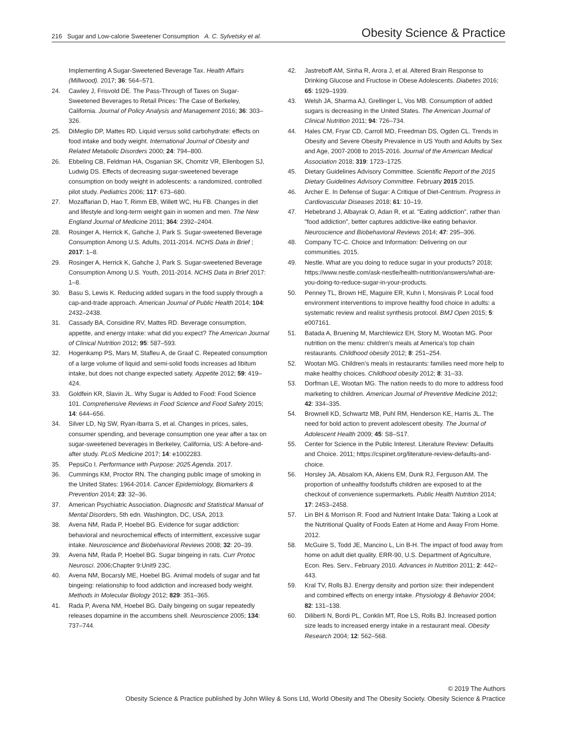216 Sugar and Low-calorie Sweetener Consumption A. C. Sylvetsky et al.
Obesity Science & Practice
Implementing A Sugar-Sweetened Beverage Tax. Health Affairs (Millwood). 2017; 36: 564–571.
24. Cawley J, Frisvold DE. The Pass-Through of Taxes on Sugar-Sweetened Beverages to Retail Prices: The Case of Berkeley, California. Journal of Policy Analysis and Management 2016; 36: 303–326.
25. DiMeglio DP, Mattes RD. Liquid versus solid carbohydrate: effects on food intake and body weight. International Journal of Obesity and Related Metabolic Disorders 2000; 24: 794–800.
26. Ebbeling CB, Feldman HA, Osganian SK, Chomitz VR, Ellenbogen SJ, Ludwig DS. Effects of decreasing sugar-sweetened beverage consumption on body weight in adolescents: a randomized, controlled pilot study. Pediatrics 2006; 117: 673–680.
27. Mozaffarian D, Hao T, Rimm EB, Willett WC, Hu FB. Changes in diet and lifestyle and long-term weight gain in women and men. The New England Journal of Medicine 2011; 364: 2392–2404.
28. Rosinger A, Herrick K, Gahche J, Park S. Sugar-sweetened Beverage Consumption Among U.S. Adults, 2011-2014. NCHS Data in Brief ; 2017: 1–8.
29. Rosinger A, Herrick K, Gahche J, Park S. Sugar-sweetened Beverage Consumption Among U.S. Youth, 2011-2014. NCHS Data in Brief 2017: 1–8.
30. Basu S, Lewis K. Reducing added sugars in the food supply through a cap-and-trade approach. American Journal of Public Health 2014; 104: 2432–2438.
31. Cassady BA, Considine RV, Mattes RD. Beverage consumption, appetite, and energy intake: what did you expect? The American Journal of Clinical Nutrition 2012; 95: 587–593.
32. Hogenkamp PS, Mars M, Stafleu A, de Graaf C. Repeated consumption of a large volume of liquid and semi-solid foods increases ad libitum intake, but does not change expected satiety. Appetite 2012; 59: 419–424.
33. Goldfein KR, Slavin JL. Why Sugar is Added to Food: Food Science 101. Comprehensive Reviews in Food Science and Food Safety 2015; 14: 644–656.
34. Silver LD, Ng SW, Ryan-Ibarra S, et al. Changes in prices, sales, consumer spending, and beverage consumption one year after a tax on sugar-sweetened beverages in Berkeley, California, US: A before-and-after study. PLoS Medicine 2017; 14: e1002283.
35. PepsiCo I. Performance with Purpose: 2025 Agenda. 2017.
36. Cummings KM, Proctor RN. The changing public image of smoking in the United States: 1964-2014. Cancer Epidemiology, Biomarkers & Prevention 2014; 23: 32–36.
37. American Psychiatric Association. Diagnostic and Statistical Manual of Mental Disorders, 5th edn. Washington, DC, USA, 2013.
38. Avena NM, Rada P, Hoebel BG. Evidence for sugar addiction: behavioral and neurochemical effects of intermittent, excessive sugar intake. Neuroscience and Biobehavioral Reviews 2008; 32: 20–39.
39. Avena NM, Rada P, Hoebel BG. Sugar bingeing in rats. Curr Protoc Neurosci. 2006;Chapter 9:Unit9 23C.
40. Avena NM, Bocarsly ME, Hoebel BG. Animal models of sugar and fat bingeing: relationship to food addiction and increased body weight. Methods in Molecular Biology 2012; 829: 351–365.
41. Rada P, Avena NM, Hoebel BG. Daily bingeing on sugar repeatedly releases dopamine in the accumbens shell. Neuroscience 2005; 134: 737–744.
42. Jastreboff AM, Sinha R, Arora J, et al. Altered Brain Response to Drinking Glucose and Fructose in Obese Adolescents. Diabetes 2016; 65: 1929–1939.
43. Welsh JA, Sharma AJ, Grellinger L, Vos MB. Consumption of added sugars is decreasing in the United States. The American Journal of Clinical Nutrition 2011; 94: 726–734.
44. Hales CM, Fryar CD, Carroll MD, Freedman DS, Ogden CL. Trends in Obesity and Severe Obesity Prevalence in US Youth and Adults by Sex and Age, 2007-2008 to 2015-2016. Journal of the American Medical Association 2018; 319: 1723–1725.
45. Dietary Guidelines Advisory Committee. Scientific Report of the 2015 Dietary Guidelines Advisory Committee. February 2015 2015.
46. Archer E. In Defense of Sugar: A Critique of Diet-Centrism. Progress in Cardiovascular Diseases 2018; 61: 10–19.
47. Hebebrand J, Albayrak O, Adan R, et al. "Eating addiction", rather than "food addiction", better captures addictive-like eating behavior. Neuroscience and Biobehavioral Reviews 2014; 47: 295–306.
48. Company TC-C. Choice and Information: Delivering on our communities. 2015.
49. Nestle. What are you doing to reduce sugar in your products? 2018; https://www.nestle.com/ask-nestle/health-nutrition/answers/what-are-you-doing-to-reduce-sugar-in-your-products.
50. Penney TL, Brown HE, Maguire ER, Kuhn I, Monsivais P. Local food environment interventions to improve healthy food choice in adults: a systematic review and realist synthesis protocol. BMJ Open 2015; 5: e007161.
51. Batada A, Bruening M, Marchlewicz EH, Story M, Wootan MG. Poor nutrition on the menu: children’s meals at America’s top chain restaurants. Childhood obesity 2012; 8: 251–254.
52. Wootan MG. Children’s meals in restaurants: families need more help to make healthy choices. Childhood obesity 2012; 8: 31–33.
53. Dorfman LE, Wootan MG. The nation needs to do more to address food marketing to children. American Journal of Preventive Medicine 2012; 42: 334–335.
54. Brownell KD, Schwartz MB, Puhl RM, Henderson KE, Harris JL. The need for bold action to prevent adolescent obesity. The Journal of Adolescent Health 2009; 45: S8–S17.
55. Center for Science in the Public Interest. Literature Review: Defaults and Choice. 2011; https://cspinet.org/literature-review-defaults-and-choice.
56. Horsley JA, Absalom KA, Akiens EM, Dunk RJ, Ferguson AM. The proportion of unhealthy foodstuffs children are exposed to at the checkout of convenience supermarkets. Public Health Nutrition 2014; 17: 2453–2458.
57. Lin BH & Morrison R. Food and Nutrient Intake Data: Taking a Look at the Nutritional Quality of Foods Eaten at Home and Away From Home. 2012.
58. McGuire S, Todd JE, Mancino L, Lin B-H. The impact of food away from home on adult diet quality. ERR-90, U.S. Department of Agriculture, Econ. Res. Serv., February 2010. Advances in Nutrition 2011; 2: 442–443.
59. Kral TV, Rolls BJ. Energy density and portion size: their independent and combined effects on energy intake. Physiology & Behavior 2004; 82: 131–138.
60. Diliberti N, Bordi PL, Conklin MT, Roe LS, Rolls BJ. Increased portion size leads to increased energy intake in a restaurant meal. Obesity Research 2004; 12: 562–568.
© 2019 The Authors
Obesity Science & Practice published by John Wiley & Sons Ltd, World Obesity and The Obesity Society. Obesity Science & Practice